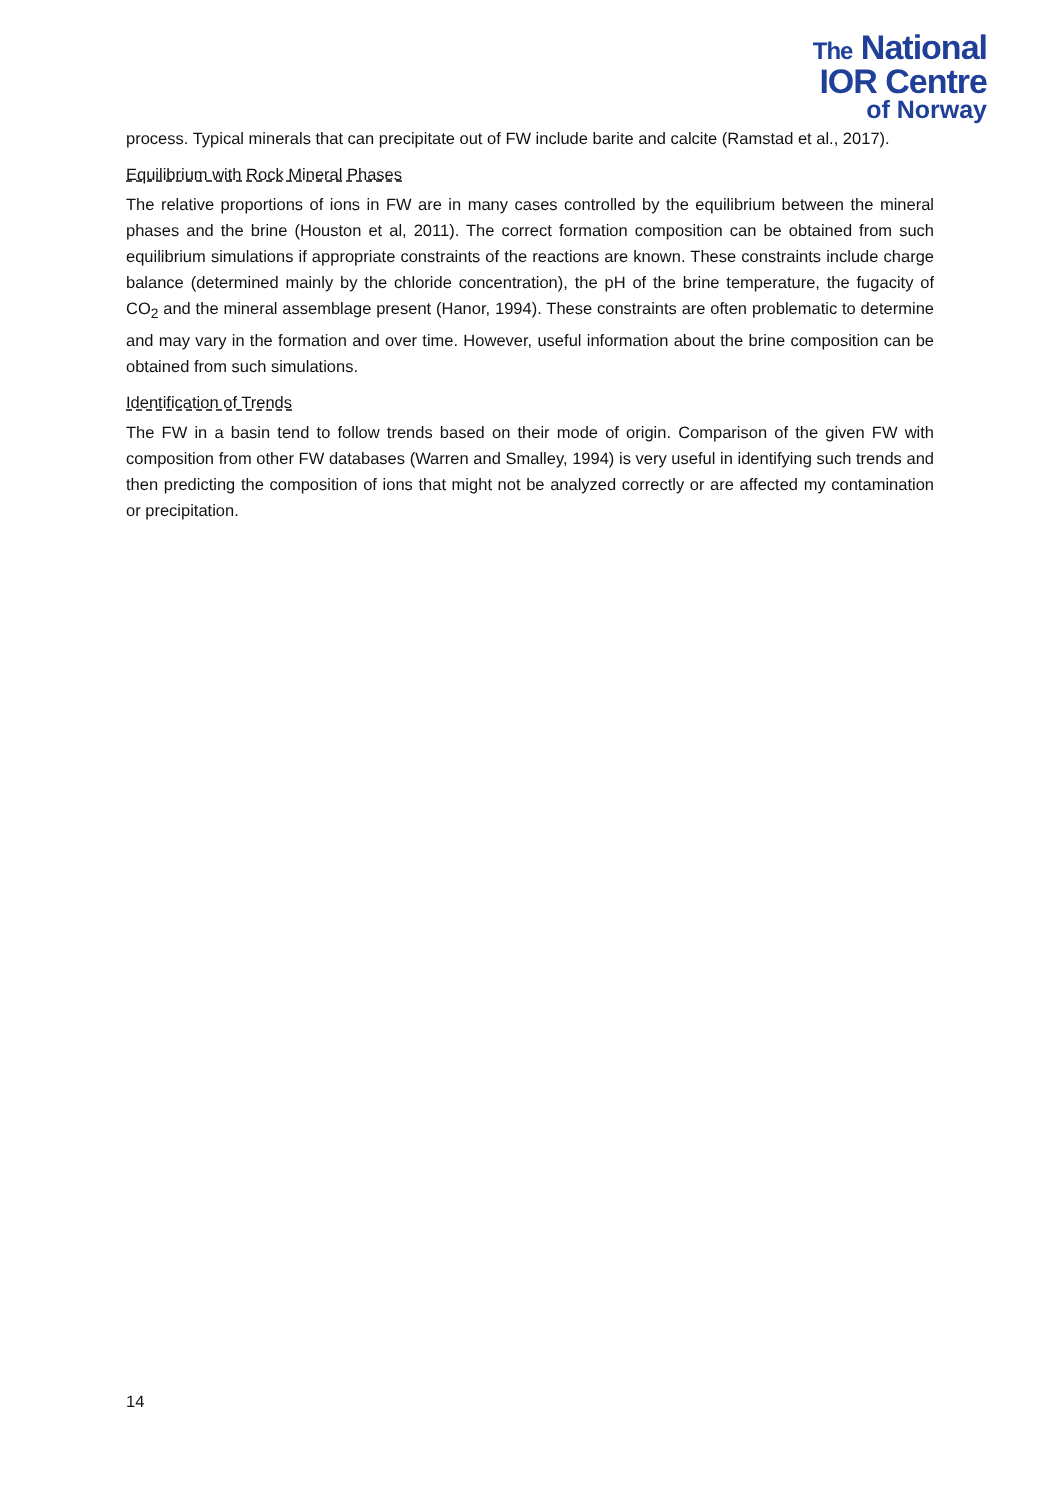The National
IOR Centre
of Norway
process. Typical minerals that can precipitate out of FW include barite and calcite (Ramstad et al., 2017).
Equilibrium with Rock Mineral Phases
The relative proportions of ions in FW are in many cases controlled by the equilibrium between the mineral phases and the brine (Houston et al, 2011). The correct formation composition can be obtained from such equilibrium simulations if appropriate constraints of the reactions are known. These constraints include charge balance (determined mainly by the chloride concentration), the pH of the brine temperature, the fugacity of CO<sub>2</sub> and the mineral assemblage present (Hanor, 1994). These constraints are often problematic to determine and may vary in the formation and over time. However, useful information about the brine composition can be obtained from such simulations.
Identification of Trends
The FW in a basin tend to follow trends based on their mode of origin. Comparison of the given FW with composition from other FW databases (Warren and Smalley, 1994) is very useful in identifying such trends and then predicting the composition of ions that might not be analyzed correctly or are affected my contamination or precipitation.
14